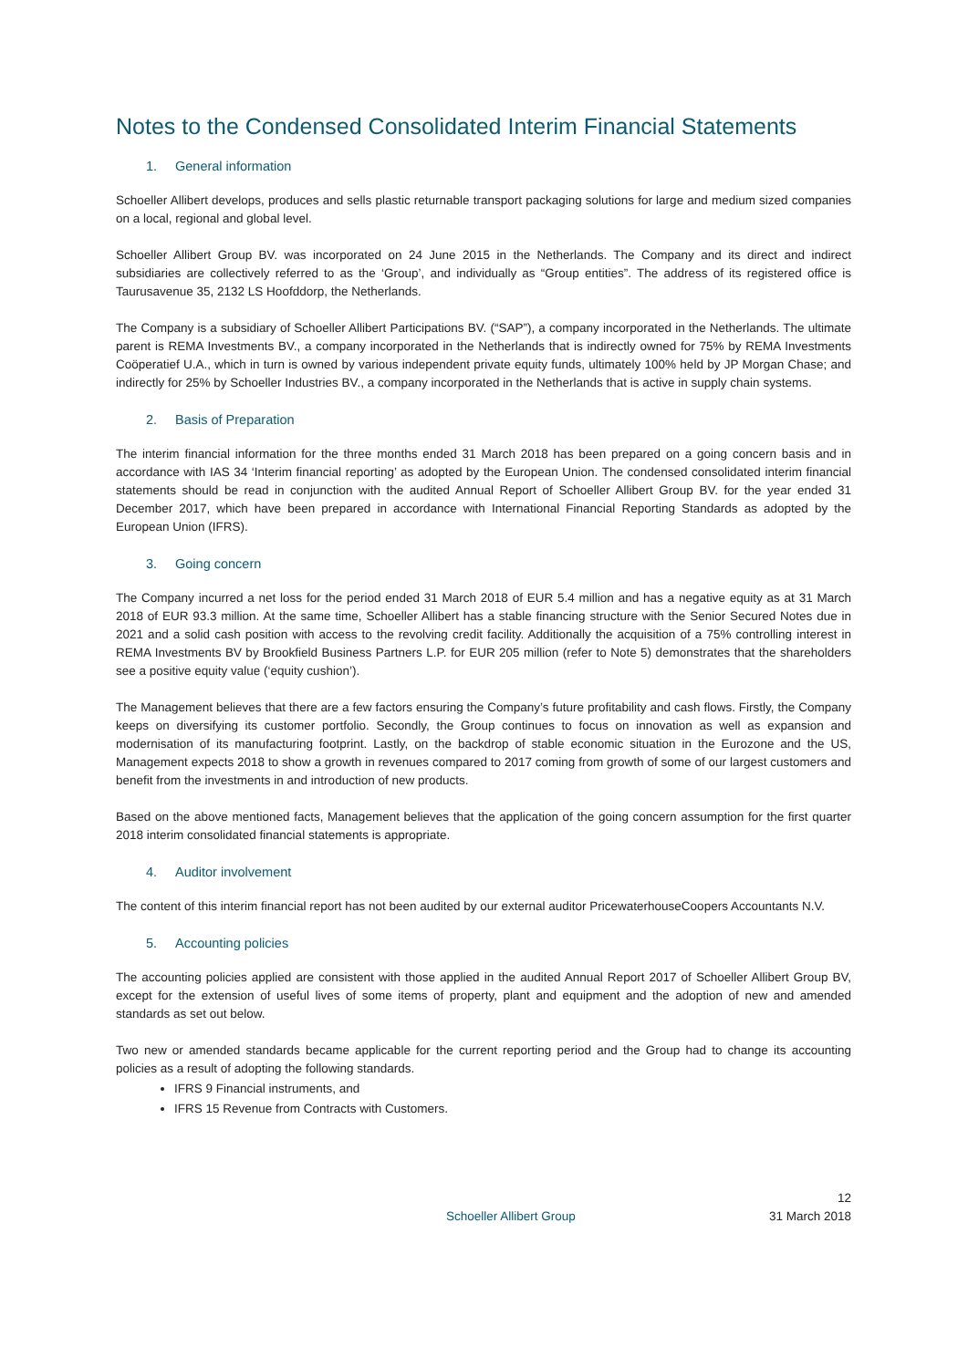Notes to the Condensed Consolidated Interim Financial Statements
1. General information
Schoeller Allibert develops, produces and sells plastic returnable transport packaging solutions for large and medium sized companies on a local, regional and global level.
Schoeller Allibert Group BV. was incorporated on 24 June 2015 in the Netherlands. The Company and its direct and indirect subsidiaries are collectively referred to as the ‘Group’, and individually as “Group entities”. The address of its registered office is Taurusavenue 35, 2132 LS Hoofddorp, the Netherlands.
The Company is a subsidiary of Schoeller Allibert Participations BV. (“SAP”), a company incorporated in the Netherlands. The ultimate parent is REMA Investments BV., a company incorporated in the Netherlands that is indirectly owned for 75% by REMA Investments Coöperatief U.A., which in turn is owned by various independent private equity funds, ultimately 100% held by JP Morgan Chase; and indirectly for 25% by Schoeller Industries BV., a company incorporated in the Netherlands that is active in supply chain systems.
2. Basis of Preparation
The interim financial information for the three months ended 31 March 2018 has been prepared on a going concern basis and in accordance with IAS 34 ‘Interim financial reporting’ as adopted by the European Union. The condensed consolidated interim financial statements should be read in conjunction with the audited Annual Report of Schoeller Allibert Group BV. for the year ended 31 December 2017, which have been prepared in accordance with International Financial Reporting Standards as adopted by the European Union (IFRS).
3. Going concern
The Company incurred a net loss for the period ended 31 March 2018 of EUR 5.4 million and has a negative equity as at 31 March 2018 of EUR 93.3 million. At the same time, Schoeller Allibert has a stable financing structure with the Senior Secured Notes due in 2021 and a solid cash position with access to the revolving credit facility. Additionally the acquisition of a 75% controlling interest in REMA Investments BV by Brookfield Business Partners L.P. for EUR 205 million (refer to Note 5) demonstrates that the shareholders see a positive equity value (‘equity cushion’).
The Management believes that there are a few factors ensuring the Company’s future profitability and cash flows. Firstly, the Company keeps on diversifying its customer portfolio. Secondly, the Group continues to focus on innovation as well as expansion and modernisation of its manufacturing footprint. Lastly, on the backdrop of stable economic situation in the Eurozone and the US, Management expects 2018 to show a growth in revenues compared to 2017 coming from growth of some of our largest customers and benefit from the investments in and introduction of new products.
Based on the above mentioned facts, Management believes that the application of the going concern assumption for the first quarter 2018 interim consolidated financial statements is appropriate.
4. Auditor involvement
The content of this interim financial report has not been audited by our external auditor PricewaterhouseCoopers Accountants N.V.
5. Accounting policies
The accounting policies applied are consistent with those applied in the audited Annual Report 2017 of Schoeller Allibert Group BV, except for the extension of useful lives of some items of property, plant and equipment and the adoption of new and amended standards as set out below.
Two new or amended standards became applicable for the current reporting period and the Group had to change its accounting policies as a result of adopting the following standards.
IFRS 9 Financial instruments, and
IFRS 15 Revenue from Contracts with Customers.
Schoeller Allibert Group
12
31 March 2018